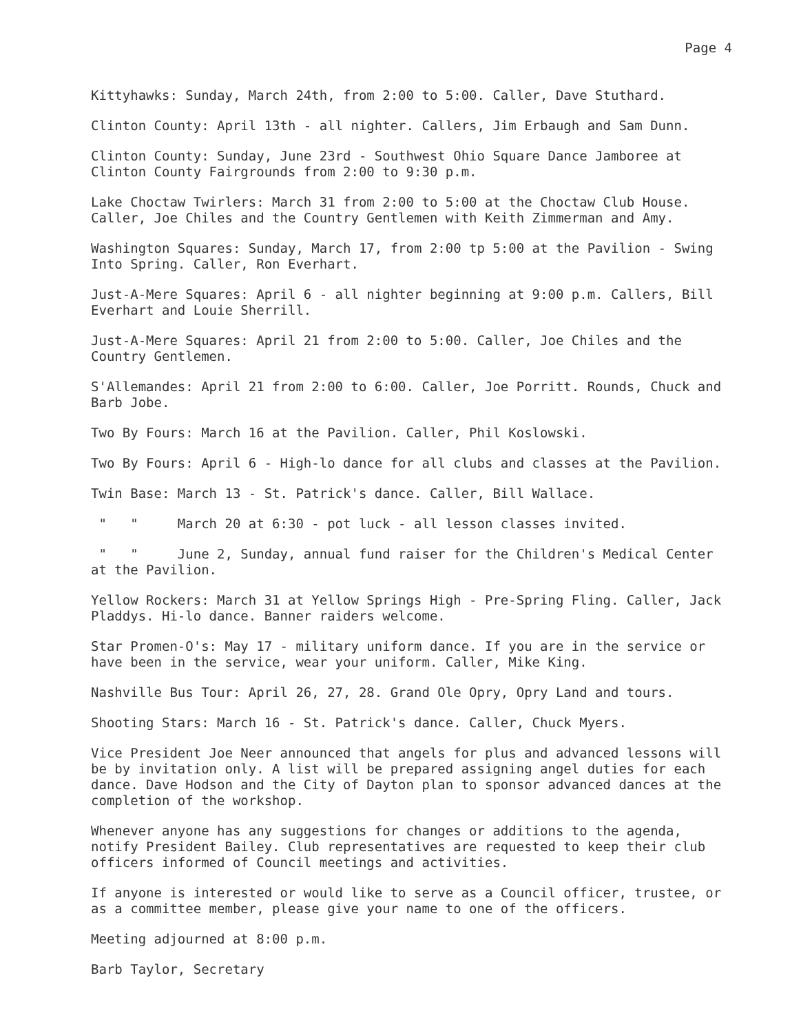Page 4
Kittyhawks: Sunday, March 24th, from 2:00 to 5:00. Caller, Dave Stuthard.
Clinton County: April 13th - all nighter. Callers, Jim Erbaugh and Sam Dunn.
Clinton County: Sunday, June 23rd - Southwest Ohio Square Dance Jamboree at Clinton County Fairgrounds from 2:00 to 9:30 p.m.
Lake Choctaw Twirlers: March 31 from 2:00 to 5:00 at the Choctaw Club House. Caller, Joe Chiles and the Country Gentlemen with Keith Zimmerman and Amy.
Washington Squares: Sunday, March 17, from 2:00 tp 5:00 at the Pavilion - Swing Into Spring. Caller, Ron Everhart.
Just-A-Mere Squares: April 6 - all nighter beginning at 9:00 p.m. Callers, Bill Everhart and Louie Sherrill.
Just-A-Mere Squares: April 21 from 2:00 to 5:00. Caller, Joe Chiles and the Country Gentlemen.
S'Allemandes: April 21 from 2:00 to 6:00. Caller, Joe Porritt. Rounds, Chuck and Barb Jobe.
Two By Fours: March 16 at the Pavilion. Caller, Phil Koslowski.
Two By Fours: April 6 - High-lo dance for all clubs and classes at the Pavilion.
Twin Base: March 13 - St. Patrick's dance. Caller, Bill Wallace.
" " March 20 at 6:30 - pot luck - all lesson classes invited.
" " June 2, Sunday, annual fund raiser for the Children's Medical Center at the Pavilion.
Yellow Rockers: March 31 at Yellow Springs High - Pre-Spring Fling. Caller, Jack Pladdys. Hi-lo dance. Banner raiders welcome.
Star Promen-O's: May 17 - military uniform dance. If you are in the service or have been in the service, wear your uniform. Caller, Mike King.
Nashville Bus Tour: April 26, 27, 28. Grand Ole Opry, Opry Land and tours.
Shooting Stars: March 16 - St. Patrick's dance. Caller, Chuck Myers.
Vice President Joe Neer announced that angels for plus and advanced lessons will be by invitation only. A list will be prepared assigning angel duties for each dance. Dave Hodson and the City of Dayton plan to sponsor advanced dances at the completion of the workshop.
Whenever anyone has any suggestions for changes or additions to the agenda, notify President Bailey. Club representatives are requested to keep their club officers informed of Council meetings and activities.
If anyone is interested or would like to serve as a Council officer, trustee, or as a committee member, please give your name to one of the officers.
Meeting adjourned at 8:00 p.m.
Barb Taylor, Secretary